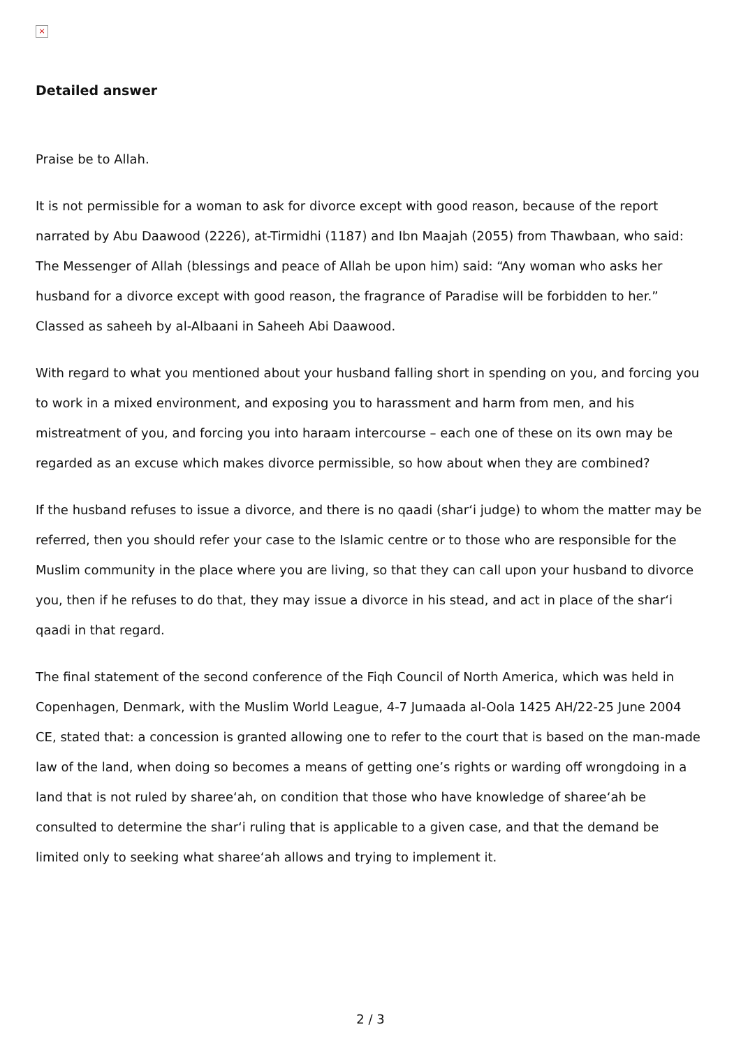×
Detailed answer
Praise be to Allah.
It is not permissible for a woman to ask for divorce except with good reason, because of the report narrated by Abu Daawood (2226), at-Tirmidhi (1187) and Ibn Maajah (2055) from Thawbaan, who said: The Messenger of Allah (blessings and peace of Allah be upon him) said: “Any woman who asks her husband for a divorce except with good reason, the fragrance of Paradise will be forbidden to her.” Classed as saheeh by al-Albaani in Saheeh Abi Daawood.
With regard to what you mentioned about your husband falling short in spending on you, and forcing you to work in a mixed environment, and exposing you to harassment and harm from men, and his mistreatment of you, and forcing you into haraam intercourse – each one of these on its own may be regarded as an excuse which makes divorce permissible, so how about when they are combined?
If the husband refuses to issue a divorce, and there is no qaadi (shar‘i judge) to whom the matter may be referred, then you should refer your case to the Islamic centre or to those who are responsible for the Muslim community in the place where you are living, so that they can call upon your husband to divorce you, then if he refuses to do that, they may issue a divorce in his stead, and act in place of the shar‘i qaadi in that regard.
The final statement of the second conference of the Fiqh Council of North America, which was held in Copenhagen, Denmark, with the Muslim World League, 4-7 Jumaada al-Oola 1425 AH/22-25 June 2004 CE, stated that: a concession is granted allowing one to refer to the court that is based on the man-made law of the land, when doing so becomes a means of getting one’s rights or warding off wrongdoing in a land that is not ruled by sharee‘ah, on condition that those who have knowledge of sharee‘ah be consulted to determine the shar‘i ruling that is applicable to a given case, and that the demand be limited only to seeking what sharee‘ah allows and trying to implement it.
2 / 3